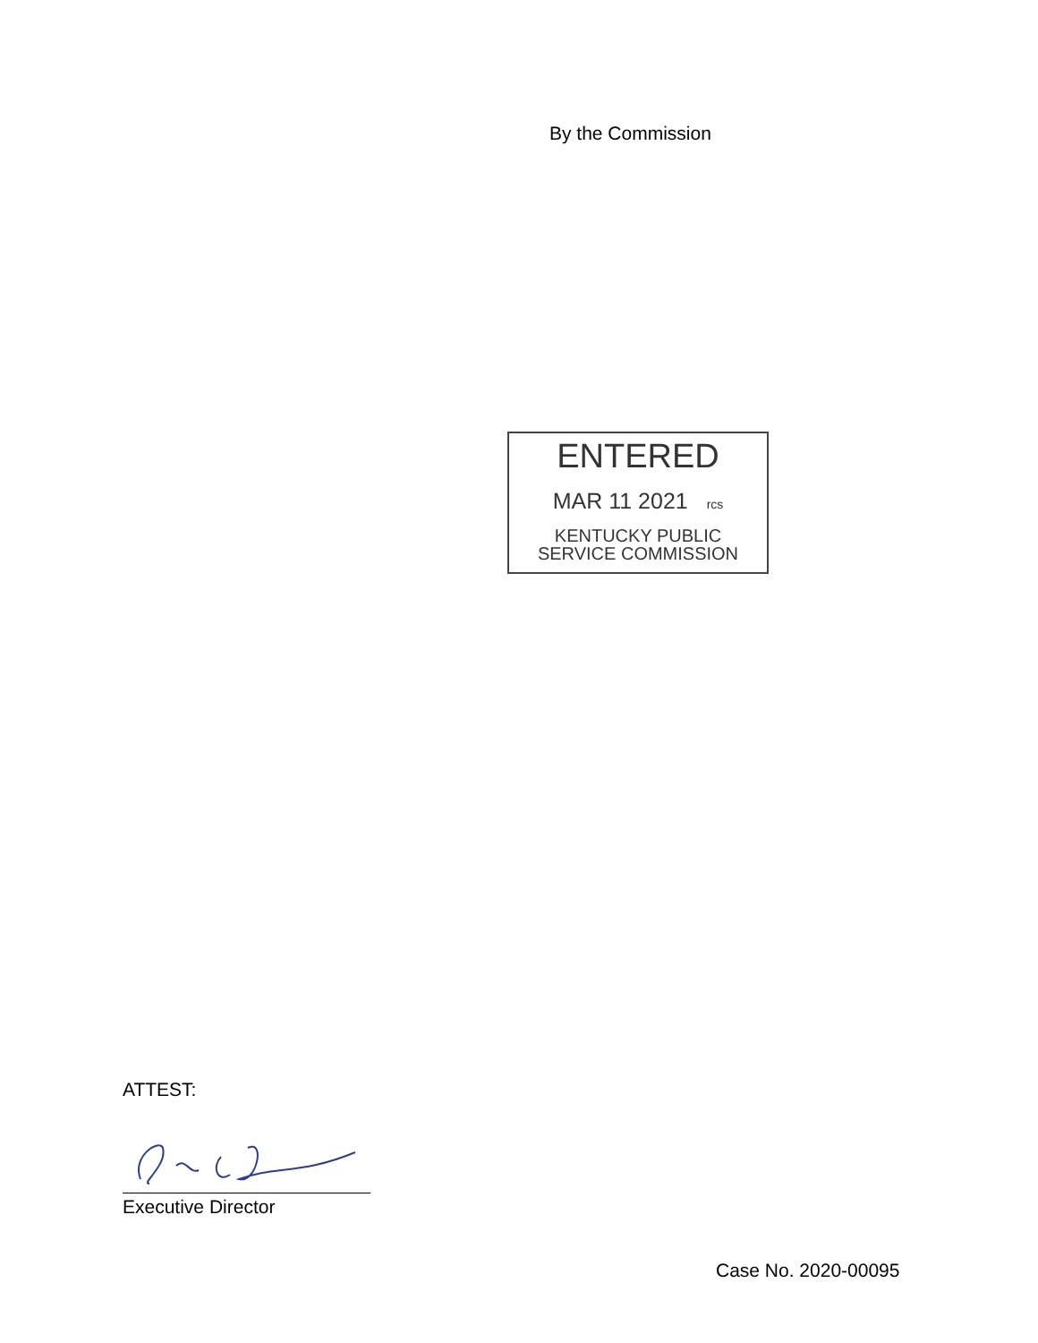By the Commission
ENTERED
MAR 11 2021 rcs
KENTUCKY PUBLIC
SERVICE COMMISSION
ATTEST:
Executive Director
Case No. 2020-00095